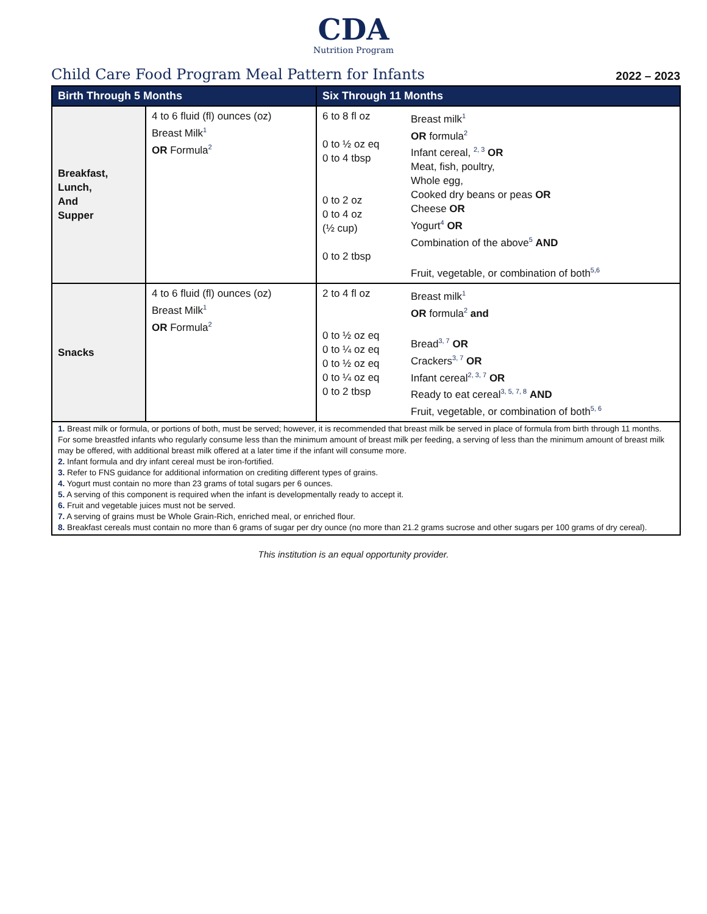CDA
Nutrition Program
Child Care Food Program Meal Pattern for Infants
2022 – 2023
| Birth Through 5 Months | | Six Through 11 Months | |
| --- | --- | --- | --- |
| Breakfast, Lunch, And Supper | 4 to 6 fluid (fl) ounces (oz) Breast Milk<sup>1</sup> OR Formula<sup>2</sup> | 6 to 8 fl oz 0 to ½ oz eq 0 to 4 tbsp 0 to 2 oz 0 to 4 oz (½ cup) 0 to 2 tbsp | Breast milk<sup>1</sup> OR formula<sup>2</sup> Infant cereal, <sup>2, 3</sup> OR Meat, fish, poultry, Whole egg, Cooked dry beans or peas OR Cheese OR Yogurt<sup>4</sup> OR Combination of the above<sup>5</sup> AND Fruit, vegetable, or combination of both<sup>5,6</sup> |
| Snacks | 4 to 6 fluid (fl) ounces (oz) Breast Milk<sup>1</sup> OR Formula<sup>2</sup> | 2 to 4 fl oz 0 to ½ oz eq 0 to ¼ oz eq 0 to ½ oz eq 0 to ¼ oz eq 0 to 2 tbsp | Breast milk<sup>1</sup> OR formula<sup>2</sup> and Bread<sup>3, 7</sup> OR Crackers<sup>3, 7</sup> OR Infant cereal<sup>2, 3, 7</sup> OR Ready to eat cereal<sup>3, 5, 7, 8</sup> AND Fruit, vegetable, or combination of both<sup>5, 6</sup> |
| 1. Breast milk or formula, or portions of both, must be served; however, it is recommended that breast milk be served in place of formula from birth through 11 months. For some breastfed infants who regularly consume less than the minimum amount of breast milk per feeding, a serving of less than the minimum amount of breast milk may be offered, with additional breast milk offered at a later time if the infant will consume more. 2. Infant formula and dry infant cereal must be iron-fortified. 3. Refer to FNS guidance for additional information on crediting different types of grains. 4. Yogurt must contain no more than 23 grams of total sugars per 6 ounces. 5. A serving of this component is required when the infant is developmentally ready to accept it. 6. Fruit and vegetable juices must not be served. 7. A serving of grains must be Whole Grain-Rich, enriched meal, or enriched flour. 8. Breakfast cereals must contain no more than 6 grams of sugar per dry ounce (no more than 21.2 grams sucrose and other sugars per 100 grams of dry cereal). | | | |
This institution is an equal opportunity provider.